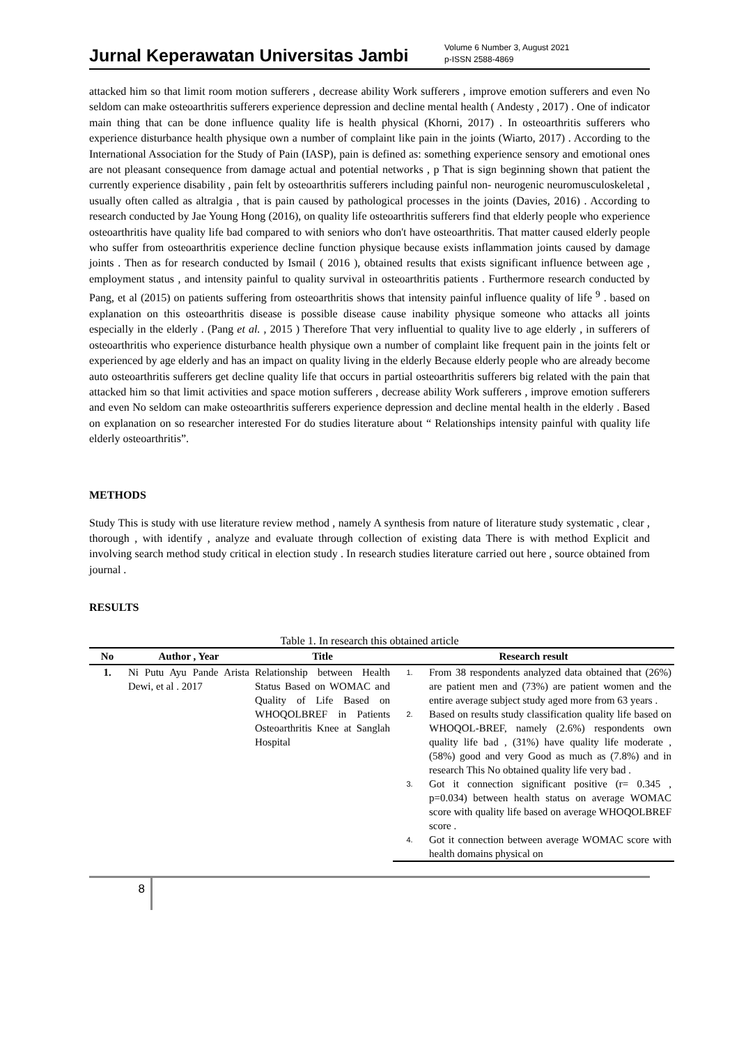Jurnal Keperawatan Universitas Jambi
Volume 6 Number 3, August 2021
p-ISSN 2588-4869
attacked him so that limit room motion sufferers , decrease ability Work sufferers , improve emotion sufferers and even No seldom can make osteoarthritis sufferers experience depression and decline mental health ( Andesty , 2017) . One of indicator main thing that can be done influence quality life is health physical (Khorni, 2017) . In osteoarthritis sufferers who experience disturbance health physique own a number of complaint like pain in the joints (Wiarto, 2017) . According to the International Association for the Study of Pain (IASP), pain is defined as: something experience sensory and emotional ones are not pleasant consequence from damage actual and potential networks , p That is sign beginning shown that patient the currently experience disability , pain felt by osteoarthritis sufferers including painful non- neurogenic neuromusculoskeletal , usually often called as altralgia , that is pain caused by pathological processes in the joints (Davies, 2016) . According to research conducted by Jae Young Hong (2016), on quality life osteoarthritis sufferers find that elderly people who experience osteoarthritis have quality life bad compared to with seniors who don't have osteoarthritis. That matter caused elderly people who suffer from osteoarthritis experience decline function physique because exists inflammation joints caused by damage joints . Then as for research conducted by Ismail ( 2016 ), obtained results that exists significant influence between age , employment status , and intensity painful to quality survival in osteoarthritis patients . Furthermore research conducted by Pang, et al (2015) on patients suffering from osteoarthritis shows that intensity painful influence quality of life <sup>9</sup> . based on explanation on this osteoarthritis disease is possible disease cause inability physique someone who attacks all joints especially in the elderly . (Pang et al. , 2015 ) Therefore That very influential to quality live to age elderly , in sufferers of osteoarthritis who experience disturbance health physique own a number of complaint like frequent pain in the joints felt or experienced by age elderly and has an impact on quality living in the elderly Because elderly people who are already become auto osteoarthritis sufferers get decline quality life that occurs in partial osteoarthritis sufferers big related with the pain that attacked him so that limit activities and space motion sufferers , decrease ability Work sufferers , improve emotion sufferers and even No seldom can make osteoarthritis sufferers experience depression and decline mental health in the elderly . Based on explanation on so researcher interested For do studies literature about “ Relationships intensity painful with quality life elderly osteoarthritis”.
METHODS
Study This is study with use literature review method , namely A synthesis from nature of literature study systematic , clear , thorough , with identify , analyze and evaluate through collection of existing data There is with method Explicit and involving search method study critical in election study . In research studies literature carried out here , source obtained from journal .
RESULTS
Table 1. In research this obtained article
| No | Author , Year | Title | Research result | |
| --- | --- | --- | --- | --- |
| 1. | Ni Putu Ayu Pande Arista Dewi, et al . 2017 | Relationship between Health Status Based on WOMAC and Quality of Life Based on WHOQOLBREF in Patients Osteoarthritis Knee at Sanglah Hospital | 1. | From 38 respondents analyzed data obtained that (26%) are patient men and (73%) are patient women and the entire average subject study aged more from 63 years . |
| | | | 2. | Based on results study classification quality life based on WHOQOL-BREF, namely (2.6%) respondents own quality life bad , (31%) have quality life moderate , (58%) good and very Good as much as (7.8%) and in research This No obtained quality life very bad . |
| | | | 3. | Got it connection significant positive (r= 0.345 , p=0.034) between health status on average WOMAC score with quality life based on average WHOQOLBREF score . |
| | | | 4. | Got it connection between average WOMAC score with health domains physical on |
8